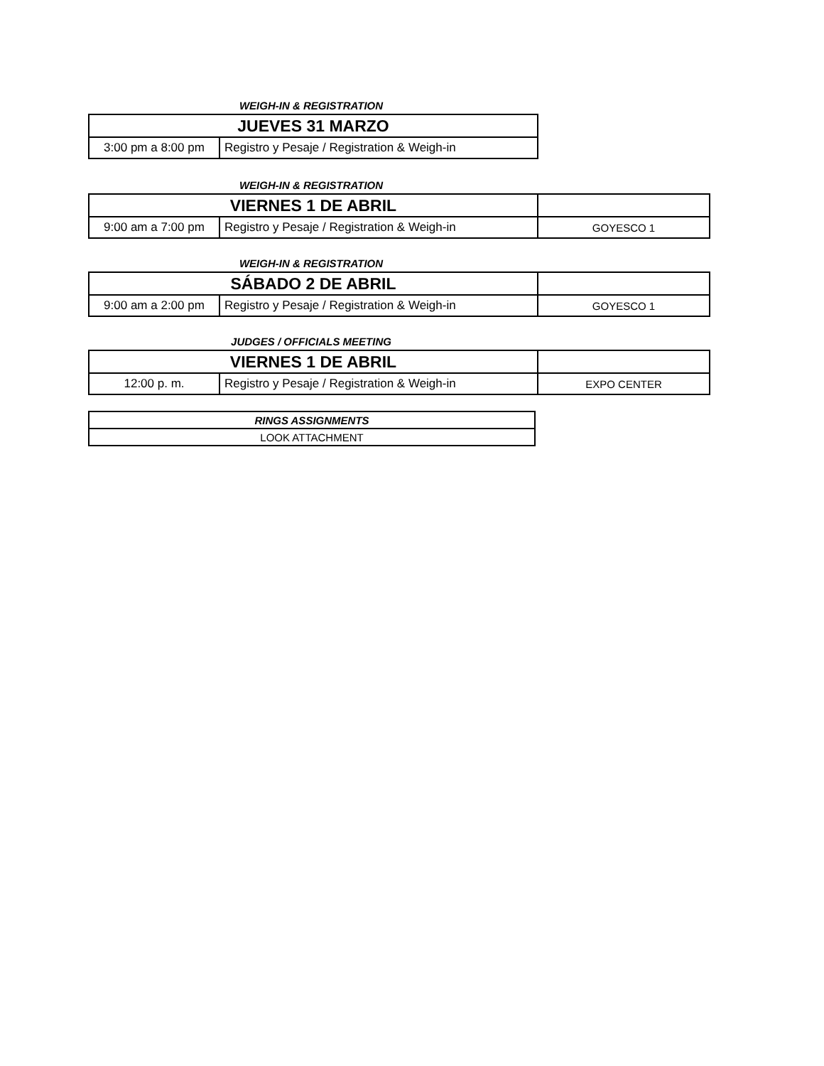WEIGH-IN & REGISTRATION
| JUEVES 31 MARZO | |
| 3:00 pm a 8:00 pm | Registro y Pesaje / Registration & Weigh-in |
WEIGH-IN & REGISTRATION
| VIERNES 1 DE ABRIL | | |
| 9:00 am a 7:00 pm | Registro y Pesaje / Registration & Weigh-in | GOYESCO 1 |
WEIGH-IN & REGISTRATION
| SÁBADO 2 DE ABRIL | | |
| 9:00 am a 2:00 pm | Registro y Pesaje / Registration & Weigh-in | GOYESCO 1 |
JUDGES / OFFICIALS MEETING
| VIERNES 1 DE ABRIL | | |
| 12:00 p. m. | Registro y Pesaje / Registration & Weigh-in | EXPO CENTER |
| RINGS ASSIGNMENTS |
| LOOK ATTACHMENT |